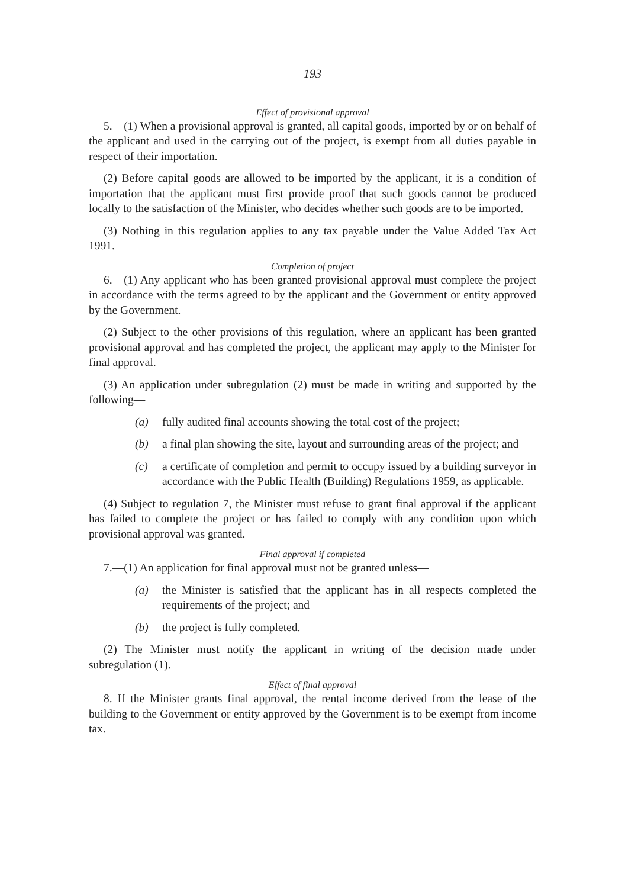193
Effect of provisional approval
5.—(1) When a provisional approval is granted, all capital goods, imported by or on behalf of the applicant and used in the carrying out of the project, is exempt from all duties payable in respect of their importation.
(2) Before capital goods are allowed to be imported by the applicant, it is a condition of importation that the applicant must first provide proof that such goods cannot be produced locally to the satisfaction of the Minister, who decides whether such goods are to be imported.
(3) Nothing in this regulation applies to any tax payable under the Value Added Tax Act 1991.
Completion of project
6.—(1) Any applicant who has been granted provisional approval must complete the project in accordance with the terms agreed to by the applicant and the Government or entity approved by the Government.
(2) Subject to the other provisions of this regulation, where an applicant has been granted provisional approval and has completed the project, the applicant may apply to the Minister for final approval.
(3) An application under subregulation (2) must be made in writing and supported by the following—
(a) fully audited final accounts showing the total cost of the project;
(b) a final plan showing the site, layout and surrounding areas of the project; and
(c) a certificate of completion and permit to occupy issued by a building surveyor in accordance with the Public Health (Building) Regulations 1959, as applicable.
(4) Subject to regulation 7, the Minister must refuse to grant final approval if the applicant has failed to complete the project or has failed to comply with any condition upon which provisional approval was granted.
Final approval if completed
7.—(1) An application for final approval must not be granted unless—
(a) the Minister is satisfied that the applicant has in all respects completed the requirements of the project; and
(b) the project is fully completed.
(2) The Minister must notify the applicant in writing of the decision made under subregulation (1).
Effect of final approval
8. If the Minister grants final approval, the rental income derived from the lease of the building to the Government or entity approved by the Government is to be exempt from income tax.